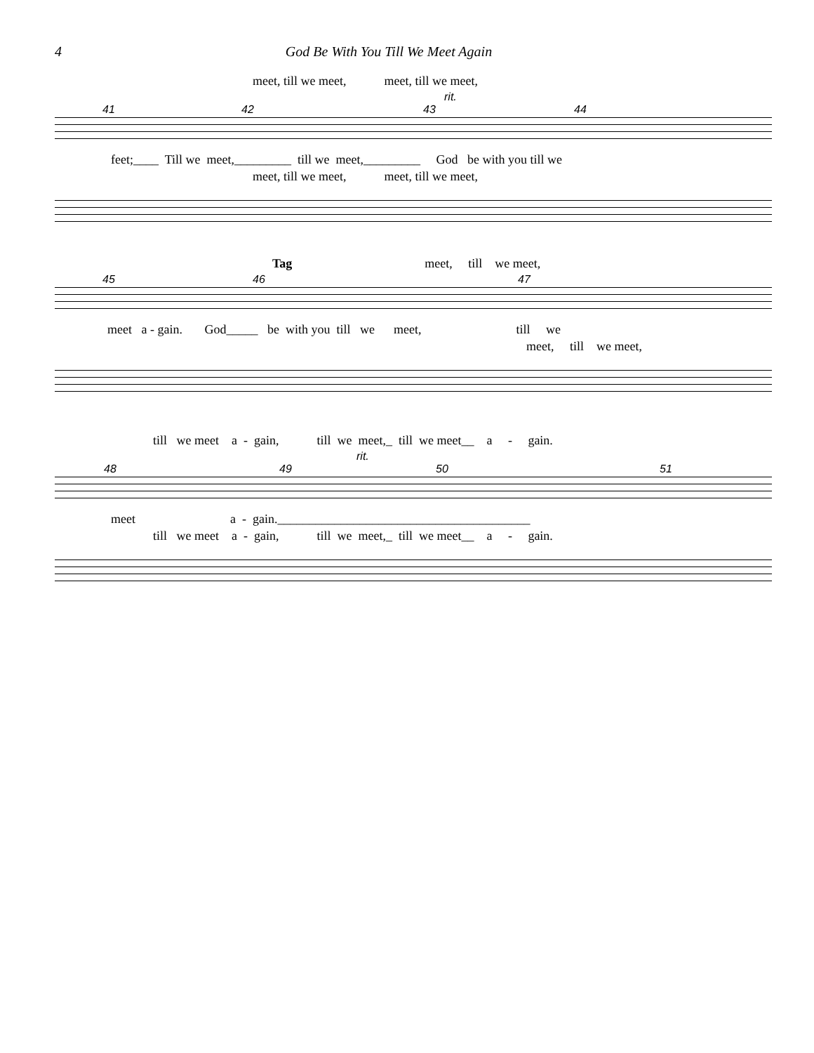4 God Be With You Till We Meet Again
meet, till we meet, meet, till we meet,
rit.
41 42 43 44
feet;____ Till we meet,_________ till we meet,_________ God be with you till we
meet, till we meet, meet, till we meet,
Tag meet, till we meet,
45 46 47
meet a - gain. God_____ be with you till we meet, till we
meet, till we meet,
till we meet a - gain, till we meet,_ till we meet__ a - gain.
rit.
48 49 50 51
meet a - gain.________________________________________
till we meet a - gain, till we meet,_ till we meet__ a - gain.